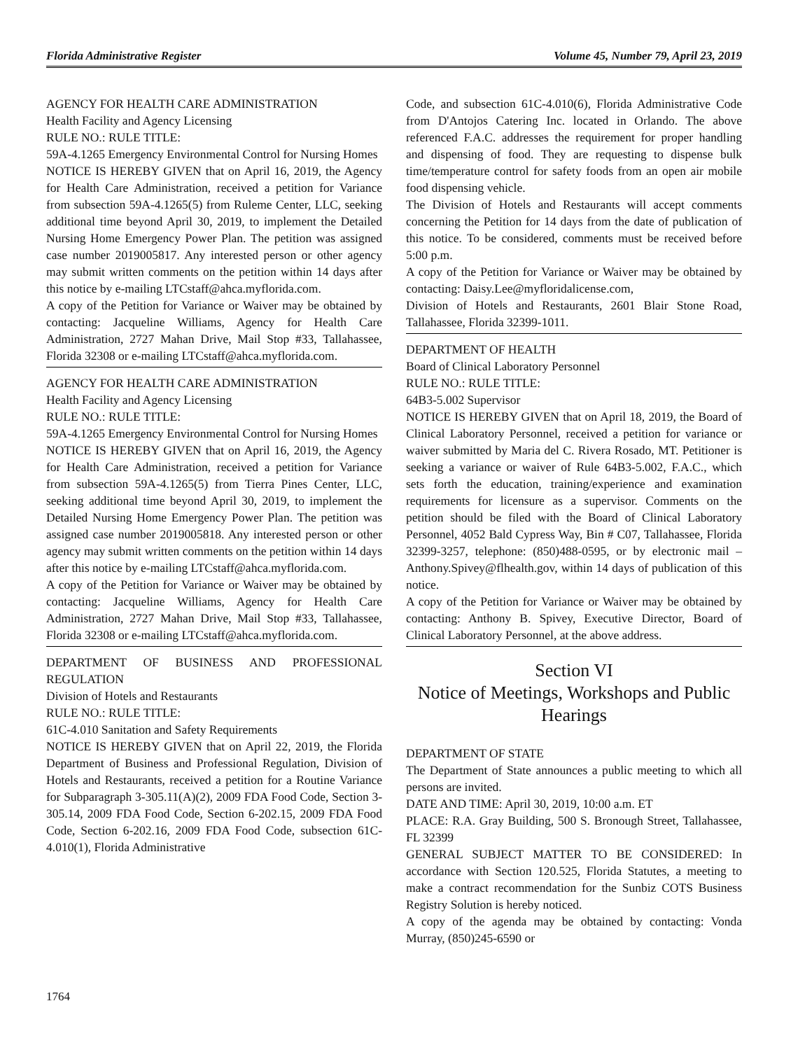Florida Administrative Register Volume 45, Number 79, April 23, 2019
AGENCY FOR HEALTH CARE ADMINISTRATION
Health Facility and Agency Licensing
RULE NO.: RULE TITLE:
59A-4.1265 Emergency Environmental Control for Nursing Homes
NOTICE IS HEREBY GIVEN that on April 16, 2019, the Agency for Health Care Administration, received a petition for Variance from subsection 59A-4.1265(5) from Ruleme Center, LLC, seeking additional time beyond April 30, 2019, to implement the Detailed Nursing Home Emergency Power Plan. The petition was assigned case number 2019005817. Any interested person or other agency may submit written comments on the petition within 14 days after this notice by e-mailing LTCstaff@ahca.myflorida.com.
A copy of the Petition for Variance or Waiver may be obtained by contacting: Jacqueline Williams, Agency for Health Care Administration, 2727 Mahan Drive, Mail Stop #33, Tallahassee, Florida 32308 or e-mailing LTCstaff@ahca.myflorida.com.
AGENCY FOR HEALTH CARE ADMINISTRATION
Health Facility and Agency Licensing
RULE NO.: RULE TITLE:
59A-4.1265 Emergency Environmental Control for Nursing Homes
NOTICE IS HEREBY GIVEN that on April 16, 2019, the Agency for Health Care Administration, received a petition for Variance from subsection 59A-4.1265(5) from Tierra Pines Center, LLC, seeking additional time beyond April 30, 2019, to implement the Detailed Nursing Home Emergency Power Plan. The petition was assigned case number 2019005818. Any interested person or other agency may submit written comments on the petition within 14 days after this notice by e-mailing LTCstaff@ahca.myflorida.com.
A copy of the Petition for Variance or Waiver may be obtained by contacting: Jacqueline Williams, Agency for Health Care Administration, 2727 Mahan Drive, Mail Stop #33, Tallahassee, Florida 32308 or e-mailing LTCstaff@ahca.myflorida.com.
DEPARTMENT OF BUSINESS AND PROFESSIONAL REGULATION
Division of Hotels and Restaurants
RULE NO.: RULE TITLE:
61C-4.010 Sanitation and Safety Requirements
NOTICE IS HEREBY GIVEN that on April 22, 2019, the Florida Department of Business and Professional Regulation, Division of Hotels and Restaurants, received a petition for a Routine Variance for Subparagraph 3-305.11(A)(2), 2009 FDA Food Code, Section 3-305.14, 2009 FDA Food Code, Section 6-202.15, 2009 FDA Food Code, Section 6-202.16, 2009 FDA Food Code, subsection 61C-4.010(1), Florida Administrative
Code, and subsection 61C-4.010(6), Florida Administrative Code from D'Antojos Catering Inc. located in Orlando. The above referenced F.A.C. addresses the requirement for proper handling and dispensing of food. They are requesting to dispense bulk time/temperature control for safety foods from an open air mobile food dispensing vehicle.
The Division of Hotels and Restaurants will accept comments concerning the Petition for 14 days from the date of publication of this notice. To be considered, comments must be received before 5:00 p.m.
A copy of the Petition for Variance or Waiver may be obtained by contacting: Daisy.Lee@myfloridalicense.com,
Division of Hotels and Restaurants, 2601 Blair Stone Road, Tallahassee, Florida 32399-1011.
DEPARTMENT OF HEALTH
Board of Clinical Laboratory Personnel
RULE NO.: RULE TITLE:
64B3-5.002 Supervisor
NOTICE IS HEREBY GIVEN that on April 18, 2019, the Board of Clinical Laboratory Personnel, received a petition for variance or waiver submitted by Maria del C. Rivera Rosado, MT. Petitioner is seeking a variance or waiver of Rule 64B3-5.002, F.A.C., which sets forth the education, training/experience and examination requirements for licensure as a supervisor. Comments on the petition should be filed with the Board of Clinical Laboratory Personnel, 4052 Bald Cypress Way, Bin # C07, Tallahassee, Florida 32399-3257, telephone: (850)488-0595, or by electronic mail – Anthony.Spivey@flhealth.gov, within 14 days of publication of this notice.
A copy of the Petition for Variance or Waiver may be obtained by contacting: Anthony B. Spivey, Executive Director, Board of Clinical Laboratory Personnel, at the above address.
Section VI
Notice of Meetings, Workshops and Public Hearings
DEPARTMENT OF STATE
The Department of State announces a public meeting to which all persons are invited.
DATE AND TIME: April 30, 2019, 10:00 a.m. ET
PLACE: R.A. Gray Building, 500 S. Bronough Street, Tallahassee, FL 32399
GENERAL SUBJECT MATTER TO BE CONSIDERED: In accordance with Section 120.525, Florida Statutes, a meeting to make a contract recommendation for the Sunbiz COTS Business Registry Solution is hereby noticed.
A copy of the agenda may be obtained by contacting: Vonda Murray, (850)245-6590 or
1764